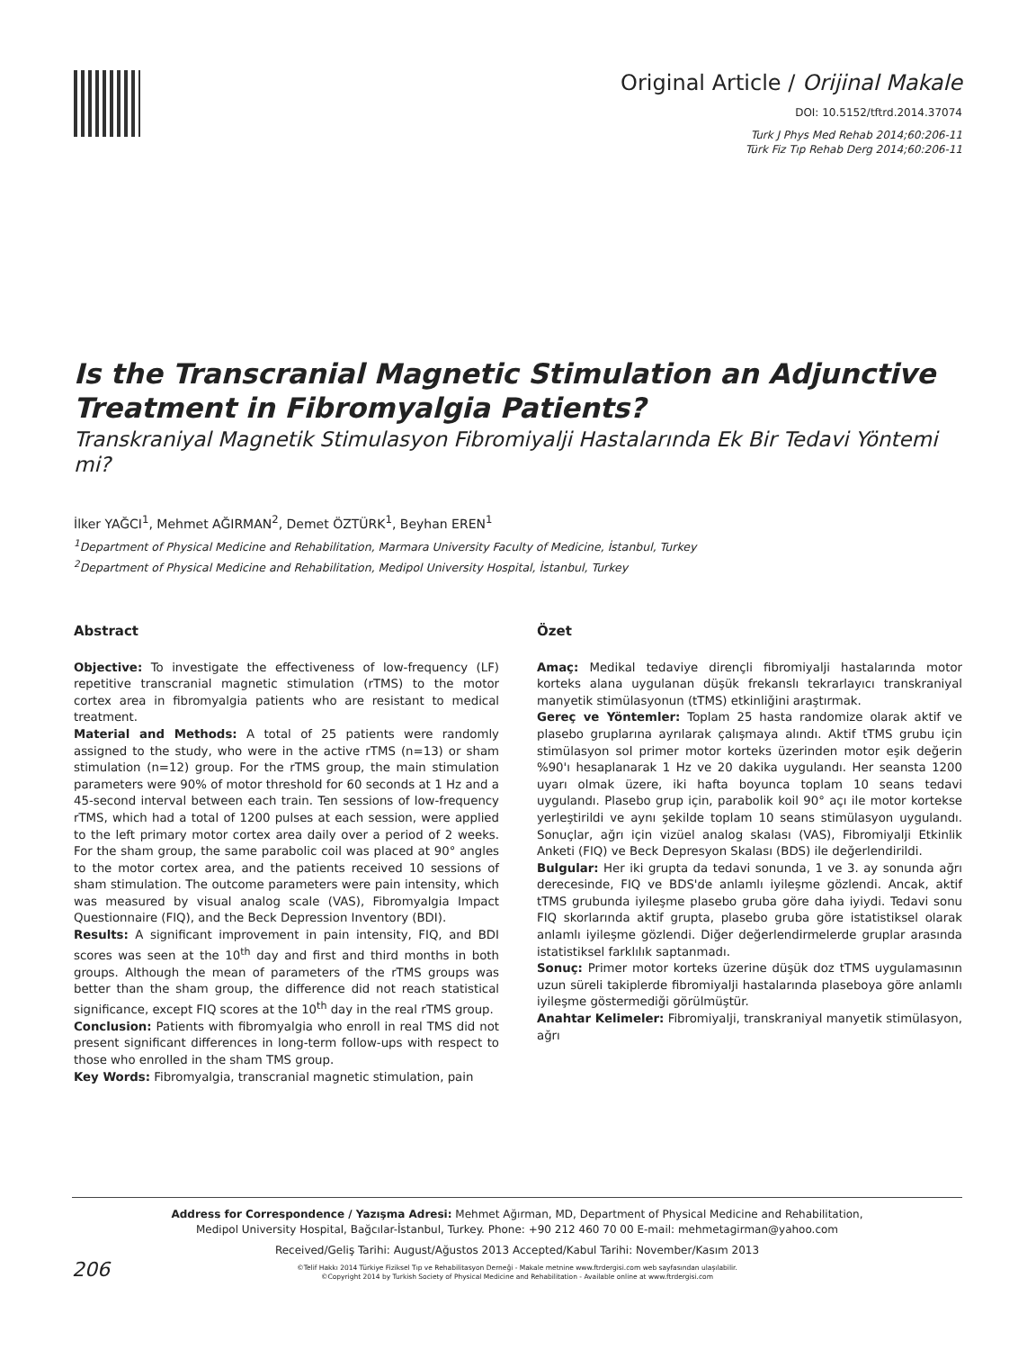Original Article / Orijinal Makale
DOI: 10.5152/tftrd.2014.37074
Turk J Phys Med Rehab 2014;60:206-11
Türk Fiz Tıp Rehab Derg 2014;60:206-11
Is the Transcranial Magnetic Stimulation an Adjunctive Treatment in Fibromyalgia Patients?
Transkraniyal Magnetik Stimulasyon Fibromiyalji Hastalarında Ek Bir Tedavi Yöntemi mi?
İlker YAĞCI<sup>1</sup>, Mehmet AĞIRMAN<sup>2</sup>, Demet ÖZTÜRK<sup>1</sup>, Beyhan EREN<sup>1</sup>
<sup>1</sup> Department of Physical Medicine and Rehabilitation, Marmara University Faculty of Medicine, İstanbul, Turkey
<sup>2</sup> Department of Physical Medicine and Rehabilitation, Medipol University Hospital, İstanbul, Turkey
Abstract
Objective: To investigate the effectiveness of low-frequency (LF) repetitive transcranial magnetic stimulation (rTMS) to the motor cortex area in fibromyalgia patients who are resistant to medical treatment.
Material and Methods: A total of 25 patients were randomly assigned to the study, who were in the active rTMS (n=13) or sham stimulation (n=12) group. For the rTMS group, the main stimulation parameters were 90% of motor threshold for 60 seconds at 1 Hz and a 45-second interval between each train. Ten sessions of low-frequency rTMS, which had a total of 1200 pulses at each session, were applied to the left primary motor cortex area daily over a period of 2 weeks. For the sham group, the same parabolic coil was placed at 90° angles to the motor cortex area, and the patients received 10 sessions of sham stimulation. The outcome parameters were pain intensity, which was measured by visual analog scale (VAS), Fibromyalgia Impact Questionnaire (FIQ), and the Beck Depression Inventory (BDI).
Results: A significant improvement in pain intensity, FIQ, and BDI scores was seen at the 10<sup>th</sup> day and first and third months in both groups. Although the mean of parameters of the rTMS groups was better than the sham group, the difference did not reach statistical significance, except FIQ scores at the 10<sup>th</sup> day in the real rTMS group.
Conclusion: Patients with fibromyalgia who enroll in real TMS did not present significant differences in long-term follow-ups with respect to those who enrolled in the sham TMS group.
Key Words: Fibromyalgia, transcranial magnetic stimulation, pain
Özet
Amaç: Medikal tedaviye dirençli fibromiyalji hastalarında motor korteks alana uygulanan düşük frekanslı tekrarlayıcı transkraniyal manyetik stimülasyonun (tTMS) etkinliğini araştırmak.
Gereç ve Yöntemler: Toplam 25 hasta randomize olarak aktif ve plasebo gruplarına ayrılarak çalışmaya alındı. Aktif tTMS grubu için stimülasyon sol primer motor korteks üzerinden motor eşik değerin %90'ı hesaplanarak 1 Hz ve 20 dakika uygulandı. Her seansta 1200 uyarı olmak üzere, iki hafta boyunca toplam 10 seans tedavi uygulandı. Plasebo grup için, parabolik koil 90° açı ile motor kortekse yerleştirildi ve aynı şekilde toplam 10 seans stimülasyon uygulandı. Sonuçlar, ağrı için vizüel analog skalası (VAS), Fibromiyalji Etkinlik Anketi (FIQ) ve Beck Depresyon Skalası (BDS) ile değerlendirildi.
Bulgular: Her iki grupta da tedavi sonunda, 1 ve 3. ay sonunda ağrı derecesinde, FIQ ve BDS'de anlamlı iyileşme gözlendi. Ancak, aktif tTMS grubunda iyileşme plasebo gruba göre daha iyiydi. Tedavi sonu FIQ skorlarında aktif grupta, plasebo gruba göre istatistiksel olarak anlamlı iyileşme gözlendi. Diğer değerlendirmelerde gruplar arasında istatistiksel farklılık saptanmadı.
Sonuç: Primer motor korteks üzerine düşük doz tTMS uygulamasının uzun süreli takiplerde fibromiyalji hastalarında plaseboya göre anlamlı iyileşme göstermediği görülmüştür.
Anahtar Kelimeler: Fibromiyalji, transkraniyal manyetik stimülasyon, ağrı
Address for Correspondence / Yazışma Adresi: Mehmet Ağırman, MD, Department of Physical Medicine and Rehabilitation,
Medipol University Hospital, Bağcılar-İstanbul, Turkey. Phone: +90 212 460 70 00 E-mail: mehmetagirman@yahoo.com
Received/Geliş Tarihi: August/Ağustos 2013 Accepted/Kabul Tarihi: November/Kasım 2013
©Telif Hakkı 2014 Türkiye Fiziksel Tıp ve Rehabilitasyon Derneği - Makale metnine www.ftrdergisi.com web sayfasından ulaşılabilir.
©Copyright 2014 by Turkish Society of Physical Medicine and Rehabilitation - Available online at www.ftrdergisi.com
206